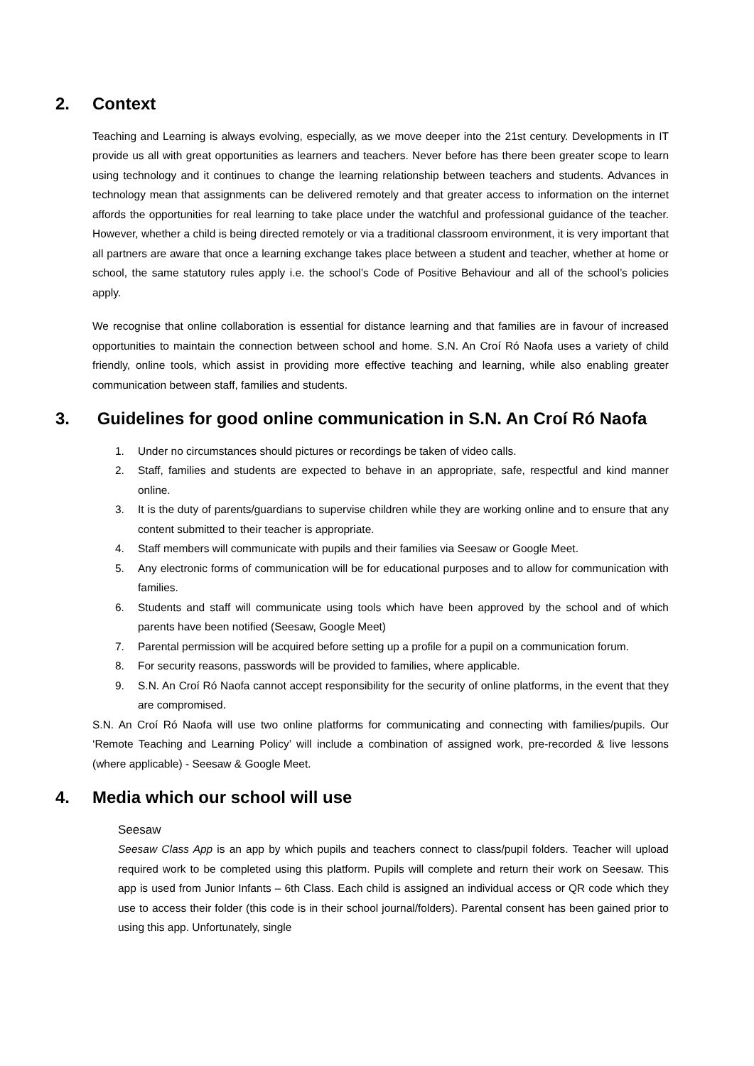2. Context
Teaching and Learning is always evolving, especially, as we move deeper into the 21st century. Developments in IT provide us all with great opportunities as learners and teachers. Never before has there been greater scope to learn using technology and it continues to change the learning relationship between teachers and students. Advances in technology mean that assignments can be delivered remotely and that greater access to information on the internet affords the opportunities for real learning to take place under the watchful and professional guidance of the teacher. However, whether a child is being directed remotely or via a traditional classroom environment, it is very important that all partners are aware that once a learning exchange takes place between a student and teacher, whether at home or school, the same statutory rules apply i.e. the school’s Code of Positive Behaviour and all of the school’s policies apply.
We recognise that online collaboration is essential for distance learning and that families are in favour of increased opportunities to maintain the connection between school and home. S.N. An Croí Ró Naofa uses a variety of child friendly, online tools, which assist in providing more effective teaching and learning, while also enabling greater communication between staff, families and students.
3. Guidelines for good online communication in S.N. An Croí Ró Naofa
1. Under no circumstances should pictures or recordings be taken of video calls.
2. Staff, families and students are expected to behave in an appropriate, safe, respectful and kind manner online.
3. It is the duty of parents/guardians to supervise children while they are working online and to ensure that any content submitted to their teacher is appropriate.
4. Staff members will communicate with pupils and their families via Seesaw or Google Meet.
5. Any electronic forms of communication will be for educational purposes and to allow for communication with families.
6. Students and staff will communicate using tools which have been approved by the school and of which parents have been notified (Seesaw, Google Meet)
7. Parental permission will be acquired before setting up a profile for a pupil on a communication forum.
8. For security reasons, passwords will be provided to families, where applicable.
9. S.N. An Croí Ró Naofa cannot accept responsibility for the security of online platforms, in the event that they are compromised.
S.N. An Croí Ró Naofa will use two online platforms for communicating and connecting with families/pupils. Our ‘Remote Teaching and Learning Policy’ will include a combination of assigned work, pre-recorded & live lessons (where applicable) - Seesaw & Google Meet.
4. Media which our school will use
Seesaw
Seesaw Class App is an app by which pupils and teachers connect to class/pupil folders. Teacher will upload required work to be completed using this platform. Pupils will complete and return their work on Seesaw. This app is used from Junior Infants – 6th Class. Each child is assigned an individual access or QR code which they use to access their folder (this code is in their school journal/folders). Parental consent has been gained prior to using this app. Unfortunately, single